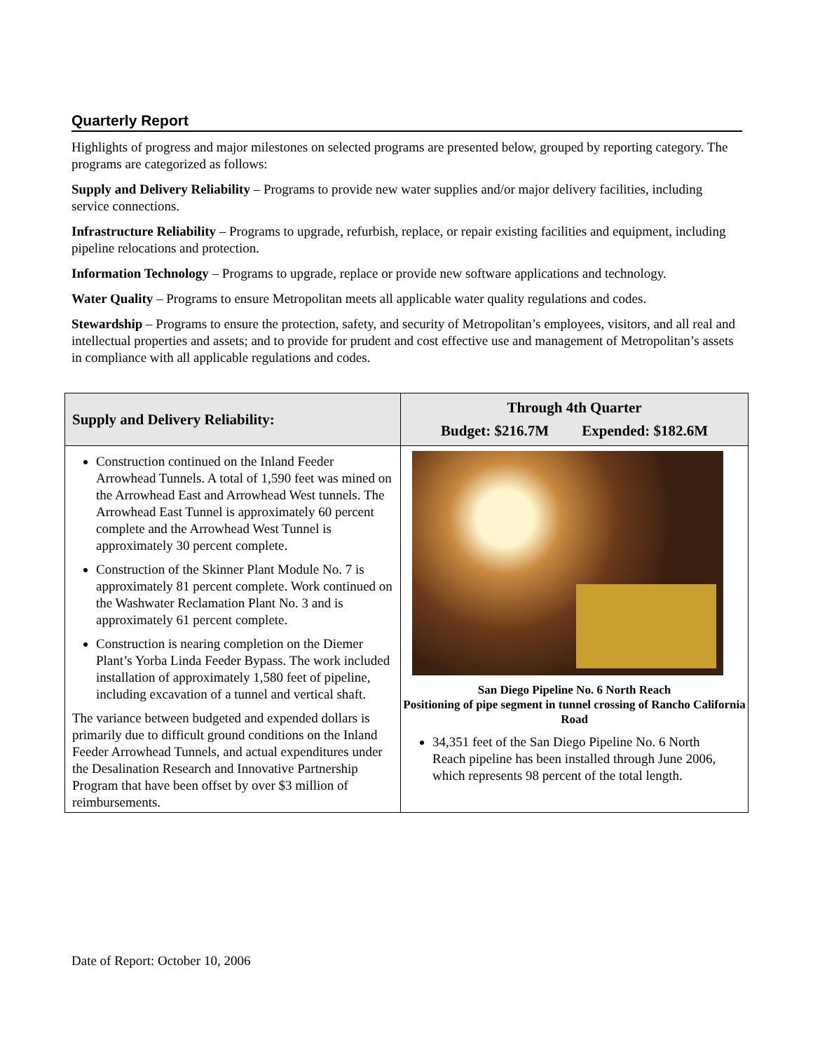Quarterly Report
Highlights of progress and major milestones on selected programs are presented below, grouped by reporting category. The programs are categorized as follows:
Supply and Delivery Reliability – Programs to provide new water supplies and/or major delivery facilities, including service connections.
Infrastructure Reliability – Programs to upgrade, refurbish, replace, or repair existing facilities and equipment, including pipeline relocations and protection.
Information Technology – Programs to upgrade, replace or provide new software applications and technology.
Water Quality – Programs to ensure Metropolitan meets all applicable water quality regulations and codes.
Stewardship – Programs to ensure the protection, safety, and security of Metropolitan’s employees, visitors, and all real and intellectual properties and assets; and to provide for prudent and cost effective use and management of Metropolitan’s assets in compliance with all applicable regulations and codes.
| Supply and Delivery Reliability: | Through 4th Quarter Budget: $216.7M Expended: $182.6M |
| --- | --- |
| Construction continued on the Inland Feeder Arrowhead Tunnels. A total of 1,590 feet was mined on the Arrowhead East and Arrowhead West tunnels. The Arrowhead East Tunnel is approximately 60 percent complete and the Arrowhead West Tunnel is approximately 30 percent complete. Construction of the Skinner Plant Module No. 7 is approximately 81 percent complete. Work continued on the Washwater Reclamation Plant No. 3 and is approximately 61 percent complete. Construction is nearing completion on the Diemer Plant’s Yorba Linda Feeder Bypass. The work included installation of approximately 1,580 feet of pipeline, including excavation of a tunnel and vertical shaft. The variance between budgeted and expended dollars is primarily due to difficult ground conditions on the Inland Feeder Arrowhead Tunnels, and actual expenditures under the Desalination Research and Innovative Partnership Program that have been offset by over $3 million of reimbursements. | San Diego Pipeline No. 6 North Reach Positioning of pipe segment in tunnel crossing of Rancho California Road 34,351 feet of the San Diego Pipeline No. 6 North Reach pipeline has been installed through June 2006, which represents 98 percent of the total length. |
Date of Report: October 10, 2006